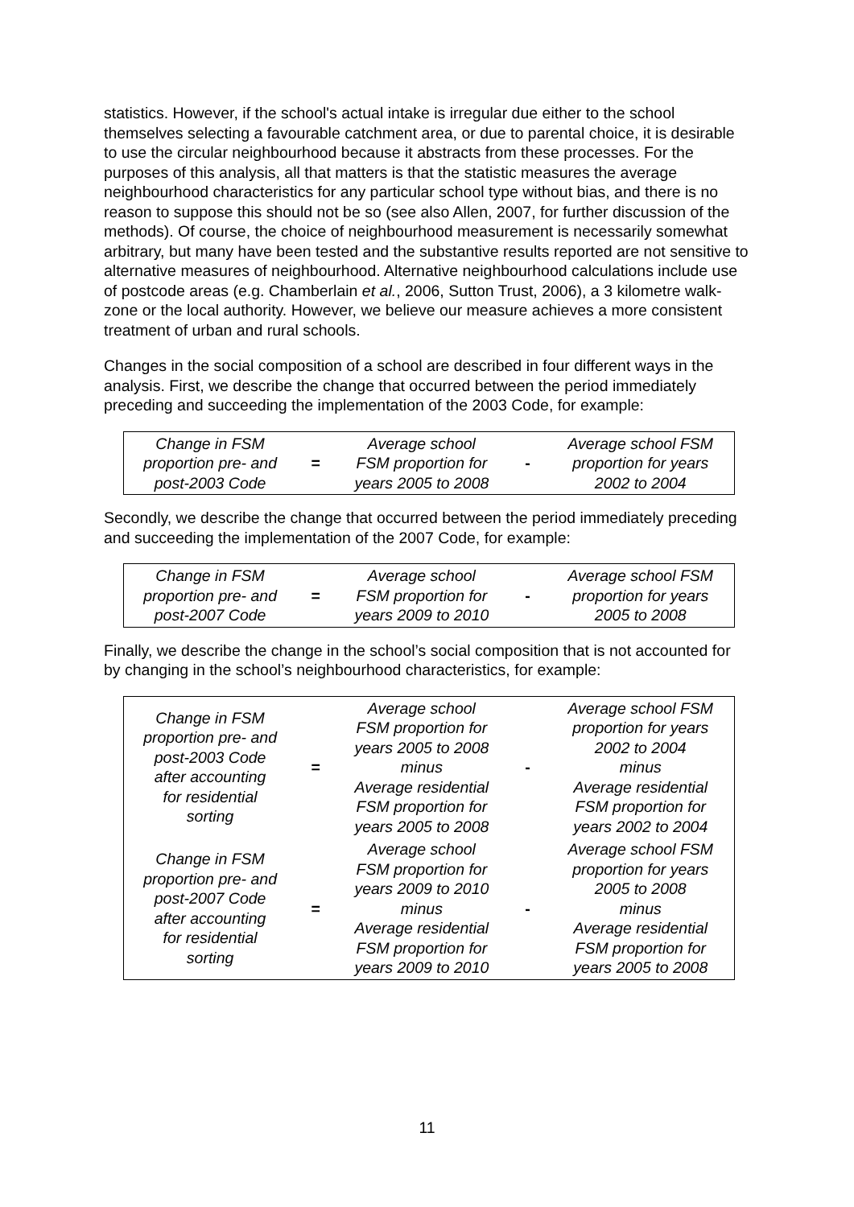statistics. However, if the school's actual intake is irregular due either to the school themselves selecting a favourable catchment area, or due to parental choice, it is desirable to use the circular neighbourhood because it abstracts from these processes. For the purposes of this analysis, all that matters is that the statistic measures the average neighbourhood characteristics for any particular school type without bias, and there is no reason to suppose this should not be so (see also Allen, 2007, for further discussion of the methods). Of course, the choice of neighbourhood measurement is necessarily somewhat arbitrary, but many have been tested and the substantive results reported are not sensitive to alternative measures of neighbourhood. Alternative neighbourhood calculations include use of postcode areas (e.g. Chamberlain et al., 2006, Sutton Trust, 2006), a 3 kilometre walk-zone or the local authority. However, we believe our measure achieves a more consistent treatment of urban and rural schools.
Changes in the social composition of a school are described in four different ways in the analysis. First, we describe the change that occurred between the period immediately preceding and succeeding the implementation of the 2003 Code, for example:
| Change in FSM proportion pre- and post-2003 Code | = | Average school FSM proportion for years 2005 to 2008 | - | Average school FSM proportion for years 2002 to 2004 |
Secondly, we describe the change that occurred between the period immediately preceding and succeeding the implementation of the 2007 Code, for example:
| Change in FSM proportion pre- and post-2007 Code | = | Average school FSM proportion for years 2009 to 2010 | - | Average school FSM proportion for years 2005 to 2008 |
Finally, we describe the change in the school’s social composition that is not accounted for by changing in the school’s neighbourhood characteristics, for example:
| Change in FSM proportion pre- and post-2003 Code after accounting for residential sorting | = | Average school FSM proportion for years 2005 to 2008 minus Average residential FSM proportion for years 2005 to 2008 | - | Average school FSM proportion for years 2002 to 2004 minus Average residential FSM proportion for years 2002 to 2004 |
| Change in FSM proportion pre- and post-2007 Code after accounting for residential sorting | = | Average school FSM proportion for years 2009 to 2010 minus Average residential FSM proportion for years 2009 to 2010 | - | Average school FSM proportion for years 2005 to 2008 minus Average residential FSM proportion for years 2005 to 2008 |
11